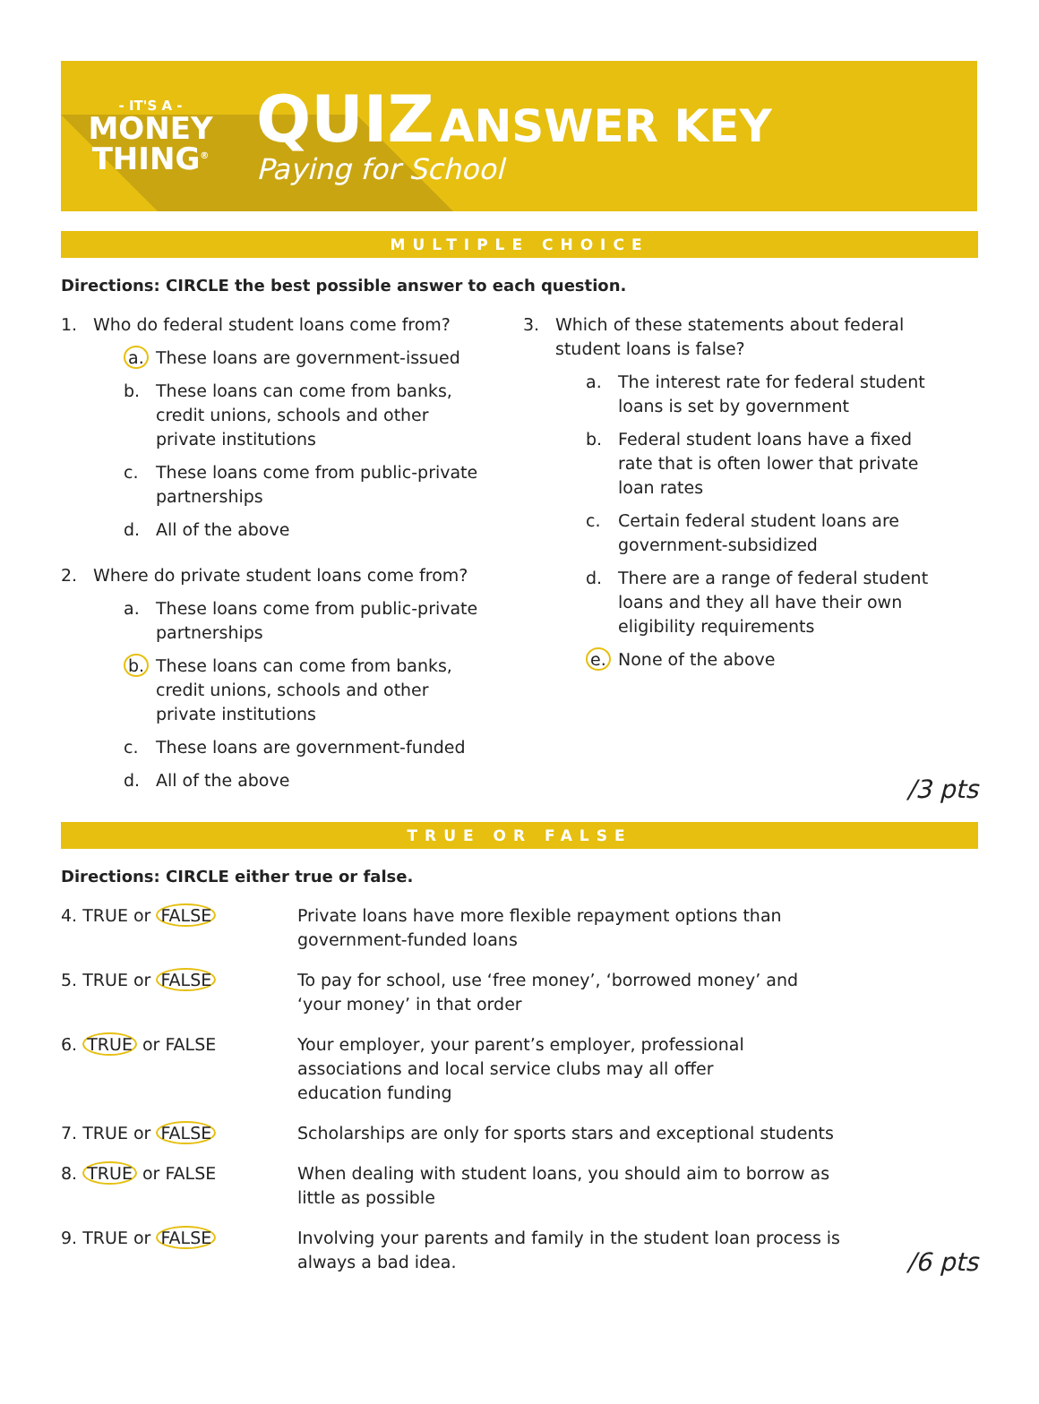- IT'S A -
MONEY
THING<sup>®</sup>
QUIZ ANSWER KEY
Paying for School
MULTIPLE CHOICE
Directions: CIRCLE the best possible answer to each question.
1. Who do federal student loans come from?
a. These loans are government-issued
b. These loans can come from banks,
credit unions, schools and other
private institutions
c. These loans come from public-private
partnerships
d. All of the above
2. Where do private student loans come from?
a. These loans come from public-private
partnerships
b. These loans can come from banks,
credit unions, schools and other
private institutions
c. These loans are government-funded
d. All of the above
3. Which of these statements about federal
student loans is false?
a. The interest rate for federal student
loans is set by government
b. Federal student loans have a fixed
rate that is often lower that private
loan rates
c. Certain federal student loans are
government-subsidized
d. There are a range of federal student
loans and they all have their own
eligibility requirements
e. None of the above
/3 pts
TRUE OR FALSE
Directions: CIRCLE either true or false.
4. TRUE or FALSE Private loans have more flexible repayment options than
government-funded loans
5. TRUE or FALSE To pay for school, use ‘free money’, ‘borrowed money’ and
‘your money’ in that order
6. TRUE or FALSE Your employer, your parent’s employer, professional
associations and local service clubs may all offer
education funding
7. TRUE or FALSE Scholarships are only for sports stars and exceptional students
8. TRUE or FALSE When dealing with student loans, you should aim to borrow as
little as possible
9. TRUE or FALSE Involving your parents and family in the student loan process is
always a bad idea. /6 pts